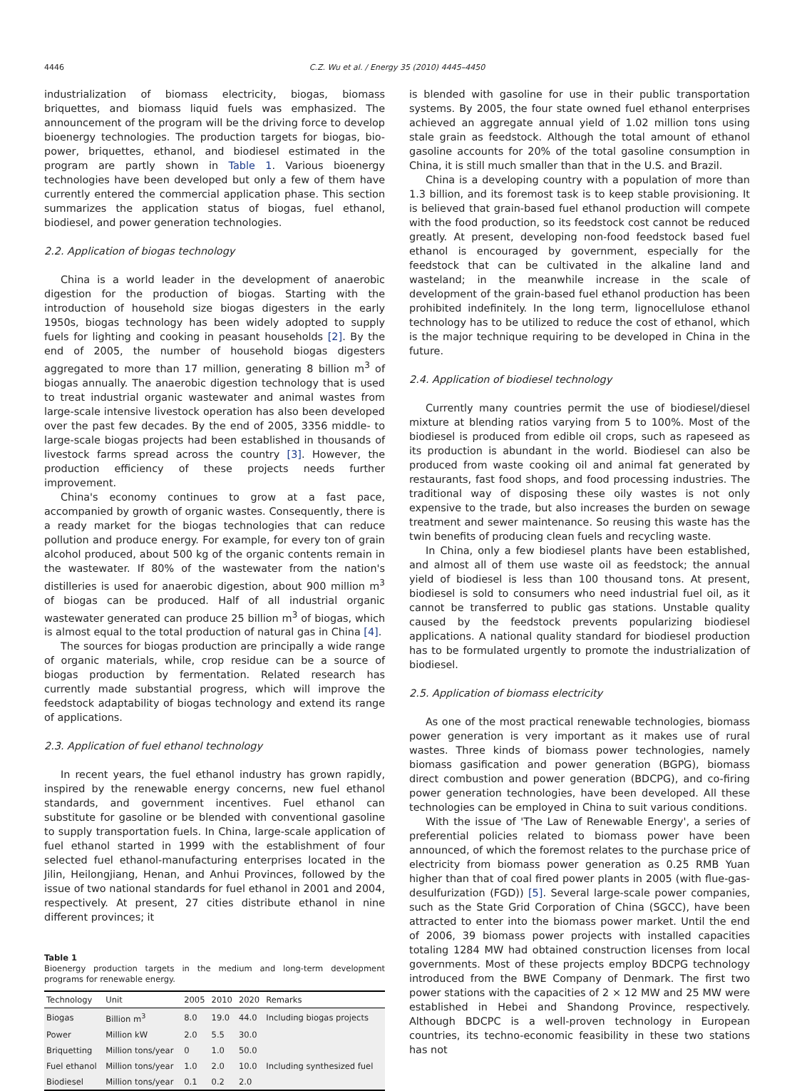4446
C.Z. Wu et al. / Energy 35 (2010) 4445–4450
industrialization of biomass electricity, biogas, biomass briquettes, and biomass liquid fuels was emphasized. The announcement of the program will be the driving force to develop bioenergy technologies. The production targets for biogas, bio-power, briquettes, ethanol, and biodiesel estimated in the program are partly shown in Table 1. Various bioenergy technologies have been developed but only a few of them have currently entered the commercial application phase. This section summarizes the application status of biogas, fuel ethanol, biodiesel, and power generation technologies.
2.2. Application of biogas technology
China is a world leader in the development of anaerobic digestion for the production of biogas. Starting with the introduction of household size biogas digesters in the early 1950s, biogas technology has been widely adopted to supply fuels for lighting and cooking in peasant households [2]. By the end of 2005, the number of household biogas digesters aggregated to more than 17 million, generating 8 billion m<sup>3</sup> of biogas annually. The anaerobic digestion technology that is used to treat industrial organic wastewater and animal wastes from large-scale intensive livestock operation has also been developed over the past few decades. By the end of 2005, 3356 middle- to large-scale biogas projects had been established in thousands of livestock farms spread across the country [3]. However, the production efficiency of these projects needs further improvement.
China's economy continues to grow at a fast pace, accompanied by growth of organic wastes. Consequently, there is a ready market for the biogas technologies that can reduce pollution and produce energy. For example, for every ton of grain alcohol produced, about 500 kg of the organic contents remain in the wastewater. If 80% of the wastewater from the nation's distilleries is used for anaerobic digestion, about 900 million m<sup>3</sup> of biogas can be produced. Half of all industrial organic wastewater generated can produce 25 billion m<sup>3</sup> of biogas, which is almost equal to the total production of natural gas in China [4].
The sources for biogas production are principally a wide range of organic materials, while, crop residue can be a source of biogas production by fermentation. Related research has currently made substantial progress, which will improve the feedstock adaptability of biogas technology and extend its range of applications.
2.3. Application of fuel ethanol technology
In recent years, the fuel ethanol industry has grown rapidly, inspired by the renewable energy concerns, new fuel ethanol standards, and government incentives. Fuel ethanol can substitute for gasoline or be blended with conventional gasoline to supply transportation fuels. In China, large-scale application of fuel ethanol started in 1999 with the establishment of four selected fuel ethanol-manufacturing enterprises located in the Jilin, Heilongjiang, Henan, and Anhui Provinces, followed by the issue of two national standards for fuel ethanol in 2001 and 2004, respectively. At present, 27 cities distribute ethanol in nine different provinces; it
Table 1
Bioenergy production targets in the medium and long-term development programs for renewable energy.
| Technology | Unit | 2005 | 2010 | 2020 | Remarks |
| --- | --- | --- | --- | --- | --- |
| Biogas | Billion m<sup>3</sup> | 8.0 | 19.0 | 44.0 | Including biogas projects |
| Power | Million kW | 2.0 | 5.5 | 30.0 | |
| Briquetting | Million tons/year | 0 | 1.0 | 50.0 | |
| Fuel ethanol | Million tons/year | 1.0 | 2.0 | 10.0 | Including synthesized fuel |
| Biodiesel | Million tons/year | 0.1 | 0.2 | 2.0 | |
is blended with gasoline for use in their public transportation systems. By 2005, the four state owned fuel ethanol enterprises achieved an aggregate annual yield of 1.02 million tons using stale grain as feedstock. Although the total amount of ethanol gasoline accounts for 20% of the total gasoline consumption in China, it is still much smaller than that in the U.S. and Brazil.
China is a developing country with a population of more than 1.3 billion, and its foremost task is to keep stable provisioning. It is believed that grain-based fuel ethanol production will compete with the food production, so its feedstock cost cannot be reduced greatly. At present, developing non-food feedstock based fuel ethanol is encouraged by government, especially for the feedstock that can be cultivated in the alkaline land and wasteland; in the meanwhile increase in the scale of development of the grain-based fuel ethanol production has been prohibited indefinitely. In the long term, lignocellulose ethanol technology has to be utilized to reduce the cost of ethanol, which is the major technique requiring to be developed in China in the future.
2.4. Application of biodiesel technology
Currently many countries permit the use of biodiesel/diesel mixture at blending ratios varying from 5 to 100%. Most of the biodiesel is produced from edible oil crops, such as rapeseed as its production is abundant in the world. Biodiesel can also be produced from waste cooking oil and animal fat generated by restaurants, fast food shops, and food processing industries. The traditional way of disposing these oily wastes is not only expensive to the trade, but also increases the burden on sewage treatment and sewer maintenance. So reusing this waste has the twin benefits of producing clean fuels and recycling waste.
In China, only a few biodiesel plants have been established, and almost all of them use waste oil as feedstock; the annual yield of biodiesel is less than 100 thousand tons. At present, biodiesel is sold to consumers who need industrial fuel oil, as it cannot be transferred to public gas stations. Unstable quality caused by the feedstock prevents popularizing biodiesel applications. A national quality standard for biodiesel production has to be formulated urgently to promote the industrialization of biodiesel.
2.5. Application of biomass electricity
As one of the most practical renewable technologies, biomass power generation is very important as it makes use of rural wastes. Three kinds of biomass power technologies, namely biomass gasification and power generation (BGPG), biomass direct combustion and power generation (BDCPG), and co-firing power generation technologies, have been developed. All these technologies can be employed in China to suit various conditions.
With the issue of 'The Law of Renewable Energy', a series of preferential policies related to biomass power have been announced, of which the foremost relates to the purchase price of electricity from biomass power generation as 0.25 RMB Yuan higher than that of coal fired power plants in 2005 (with flue-gas-desulfurization (FGD)) [5]. Several large-scale power companies, such as the State Grid Corporation of China (SGCC), have been attracted to enter into the biomass power market. Until the end of 2006, 39 biomass power projects with installed capacities totaling 1284 MW had obtained construction licenses from local governments. Most of these projects employ BDCPG technology introduced from the BWE Company of Denmark. The first two power stations with the capacities of 2 × 12 MW and 25 MW were established in Hebei and Shandong Province, respectively. Although BDCPC is a well-proven technology in European countries, its techno-economic feasibility in these two stations has not